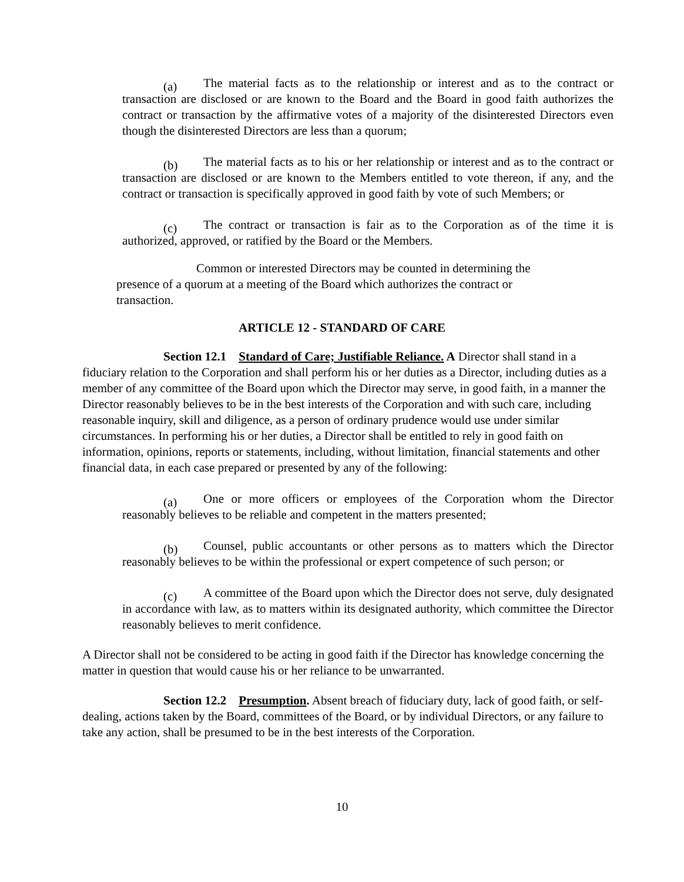(a) The material facts as to the relationship or interest and as to the contract or transaction are disclosed or are known to the Board and the Board in good faith authorizes the contract or transaction by the affirmative votes of a majority of the disinterested Directors even though the disinterested Directors are less than a quorum;
(b) The material facts as to his or her relationship or interest and as to the contract or transaction are disclosed or are known to the Members entitled to vote thereon, if any, and the contract or transaction is specifically approved in good faith by vote of such Members; or
(c) The contract or transaction is fair as to the Corporation as of the time it is authorized, approved, or ratified by the Board or the Members.
Common or interested Directors may be counted in determining the presence of a quorum at a meeting of the Board which authorizes the contract or transaction.
ARTICLE 12 - STANDARD OF CARE
Section 12.1 Standard of Care; Justifiable Reliance. A Director shall stand in a fiduciary relation to the Corporation and shall perform his or her duties as a Director, including duties as a member of any committee of the Board upon which the Director may serve, in good faith, in a manner the Director reasonably believes to be in the best interests of the Corporation and with such care, including reasonable inquiry, skill and diligence, as a person of ordinary prudence would use under similar circumstances. In performing his or her duties, a Director shall be entitled to rely in good faith on information, opinions, reports or statements, including, without limitation, financial statements and other financial data, in each case prepared or presented by any of the following:
(a) One or more officers or employees of the Corporation whom the Director reasonably believes to be reliable and competent in the matters presented;
(b) Counsel, public accountants or other persons as to matters which the Director reasonably believes to be within the professional or expert competence of such person; or
(c) A committee of the Board upon which the Director does not serve, duly designated in accordance with law, as to matters within its designated authority, which committee the Director reasonably believes to merit confidence.
A Director shall not be considered to be acting in good faith if the Director has knowledge concerning the matter in question that would cause his or her reliance to be unwarranted.
Section 12.2 Presumption. Absent breach of fiduciary duty, lack of good faith, or self-dealing, actions taken by the Board, committees of the Board, or by individual Directors, or any failure to take any action, shall be presumed to be in the best interests of the Corporation.
10